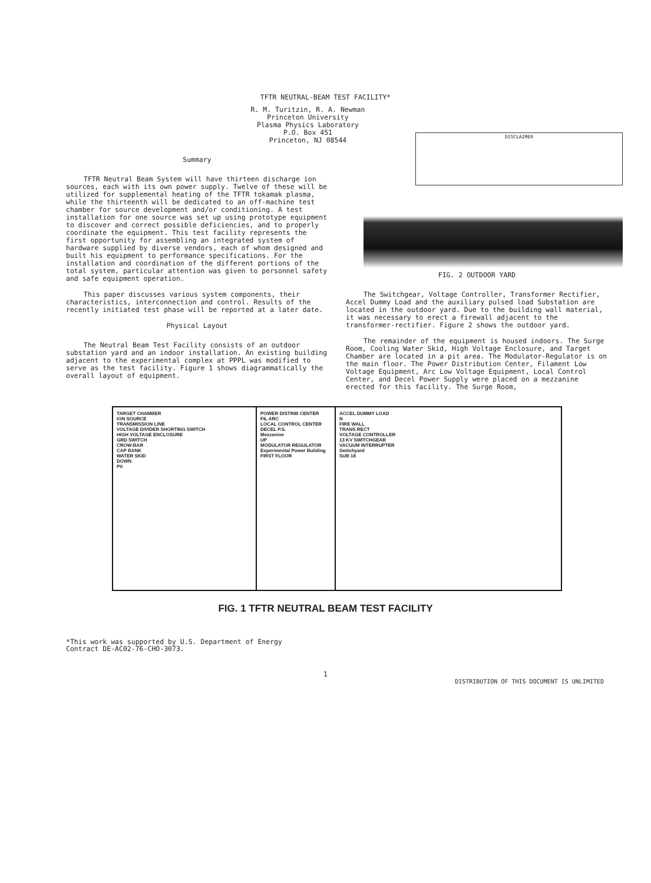TFTR NEUTRAL-BEAM TEST FACILITY*
R. M. Turitzin, R. A. Newman
Princeton University
Plasma Physics Laboratory
P.O. Box 451
Princeton, NJ 08544
Summary
TFTR Neutral Beam System will have thirteen discharge ion sources, each with its own power supply. Twelve of these will be utilized for supplemental heating of the TFTR tokamak plasma, while the thirteenth will be dedicated to an off-machine test chamber for source development and/or conditioning. A test installation for one source was set up using prototype equipment to discover and correct possible deficiencies, and to properly coordinate the equipment. This test facility represents the first opportunity for assembling an integrated system of hardware supplied by diverse vendors, each of whom designed and built his equipment to performance specifications. For the installation and coordination of the different portions of the total system, particular attention was given to personnel safety and safe equipment operation.
This paper discusses various system components, their characteristics, interconnection and control. Results of the recently initiated test phase will be reported at a later date.
Physical Layout
The Neutral Beam Test Facility consists of an outdoor substation yard and an indoor installation. An existing building adjacent to the experimental complex at PPPL was modified to serve as the test facility. Figure 1 shows diagrammatically the overall layout of equipment.
DISCLAIMER
FIG. 2 OUTDOOR YARD
The Switchgear, Voltage Controller, Transformer Rectifier, Accel Dummy Load and the auxiliary pulsed load Substation are located in the outdoor yard. Due to the building wall material, it was necessary to erect a firewall adjacent to the transformer-rectifier. Figure 2 shows the outdoor yard.
The remainder of the equipment is housed indoors. The Surge Room, Cooling Water Skid, High Voltage Enclosure, and Target Chamber are located in a pit area. The Modulator-Regulator is on the main floor. The Power Distribution Center, Filament Low Voltage Equipment, Arc Low Voltage Equipment, Local Control Center, and Decel Power Supply were placed on a mezzanine erected for this facility. The Surge Room,
TARGET CHAMBER
ION SOURCE
TRANSMISSION LINE
VOLTAGE DIVIDER SHORTING SWITCH
HIGH VOLTAGE ENCLOSURE
GRD SWITCH
CROW-BAR
CAP BANK
WATER SKID
DOWN
Pit
POWER DISTRIB CENTER
FIL ARC
LOCAL CONTROL CENTER
DECEL P.S.
Mezzanine
UP
MODULATOR REGULATOR
Experimental Power Building
FIRST FLOOR
ACCEL DUMMY LOAD
N
FIRE WALL
TRANS RECT
VOLTAGE CONTROLLER
13 KV SWITCHGEAR
VACUUM INTERRUPTER
Switchyard
SUB 18
FIG. 1 TFTR NEUTRAL BEAM TEST FACILITY
*This work was supported by U.S. Department of Energy
Contract DE-AC02-76-CHO-3073.
1
DISTRIBUTION OF THIS DOCUMENT IS UNLIMITED